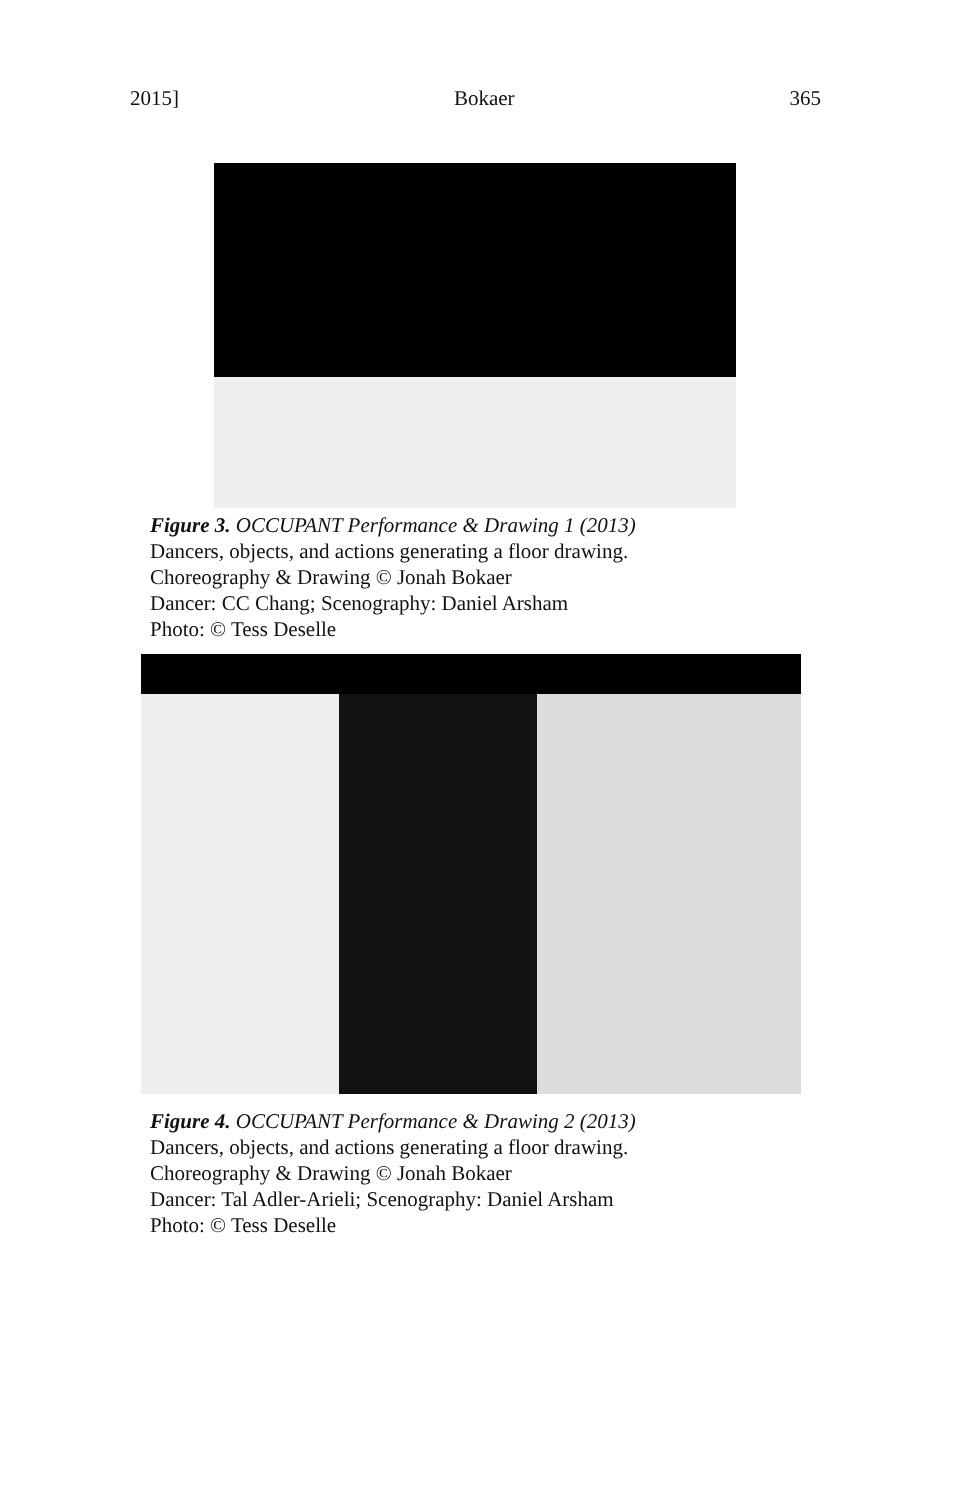2015] Bokaer 365
Figure 3. OCCUPANT Performance & Drawing 1 (2013)
Dancers, objects, and actions generating a floor drawing.
Choreography & Drawing © Jonah Bokaer
Dancer: CC Chang; Scenography: Daniel Arsham
Photo: © Tess Deselle
Figure 4. OCCUPANT Performance & Drawing 2 (2013)
Dancers, objects, and actions generating a floor drawing.
Choreography & Drawing © Jonah Bokaer
Dancer: Tal Adler-Arieli; Scenography: Daniel Arsham
Photo: © Tess Deselle